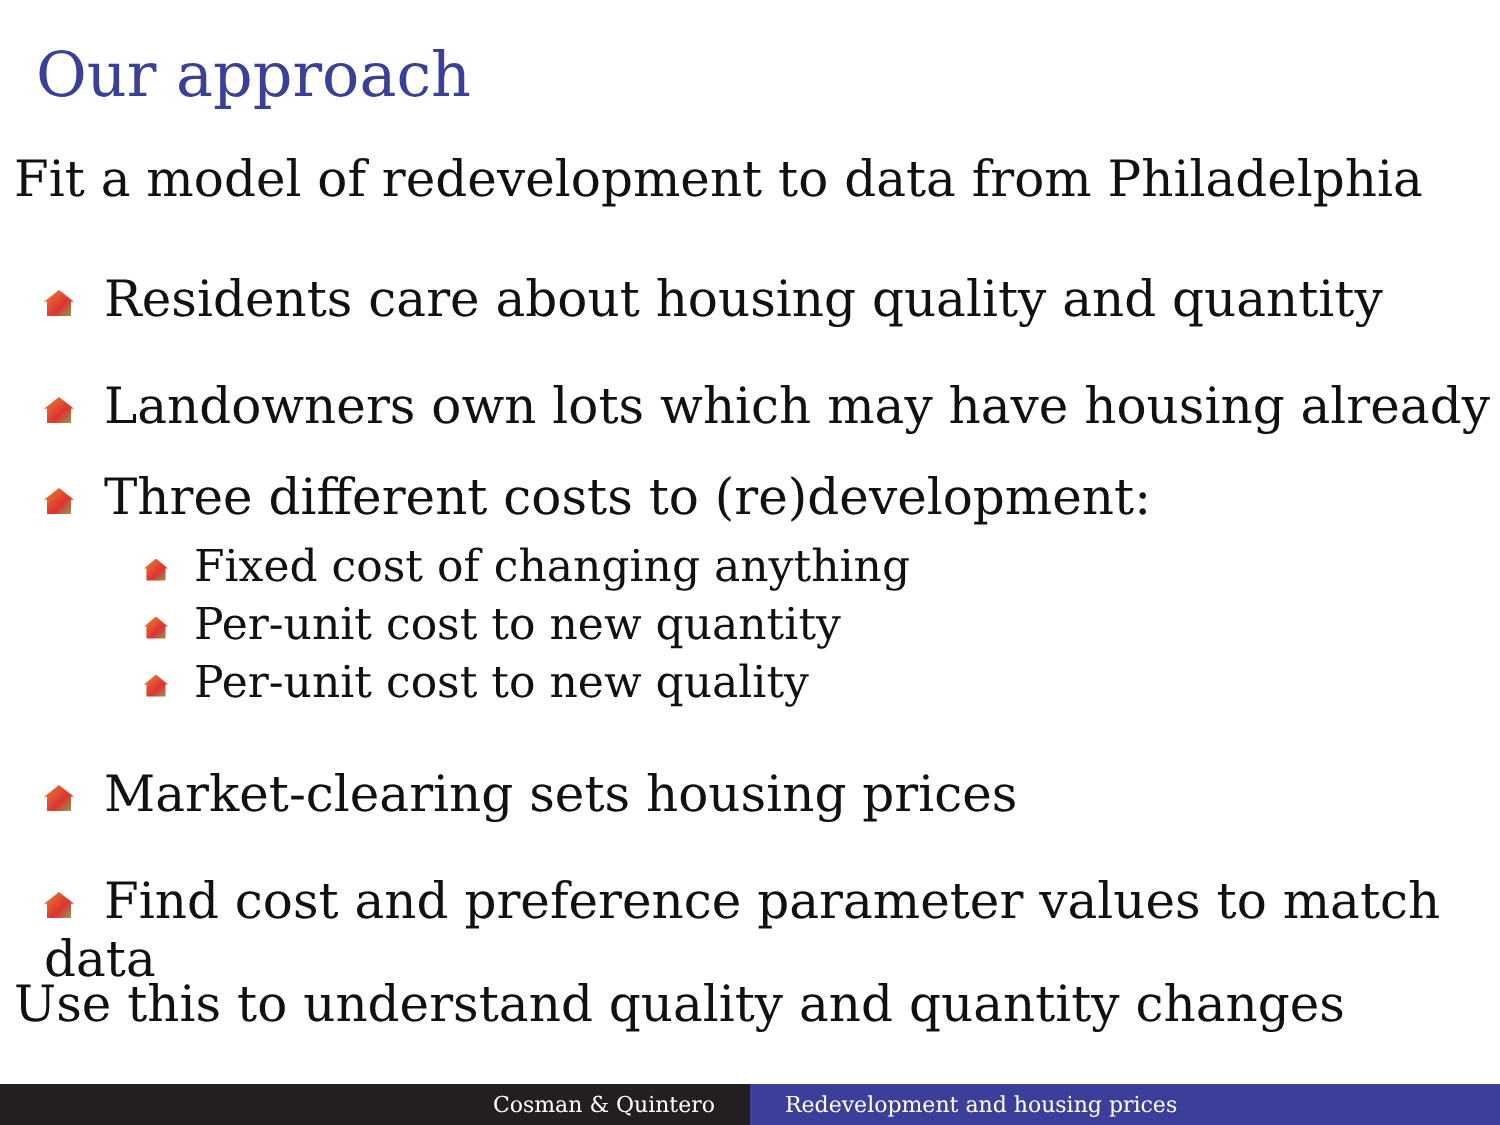Our approach
Fit a model of redevelopment to data from Philadelphia
Residents care about housing quality and quantity
Landowners own lots which may have housing already
Three different costs to (re)development:
Fixed cost of changing anything
Per-unit cost to new quantity
Per-unit cost to new quality
Market-clearing sets housing prices
Find cost and preference parameter values to match data
Use this to understand quality and quantity changes
Cosman & Quintero Redevelopment and housing prices